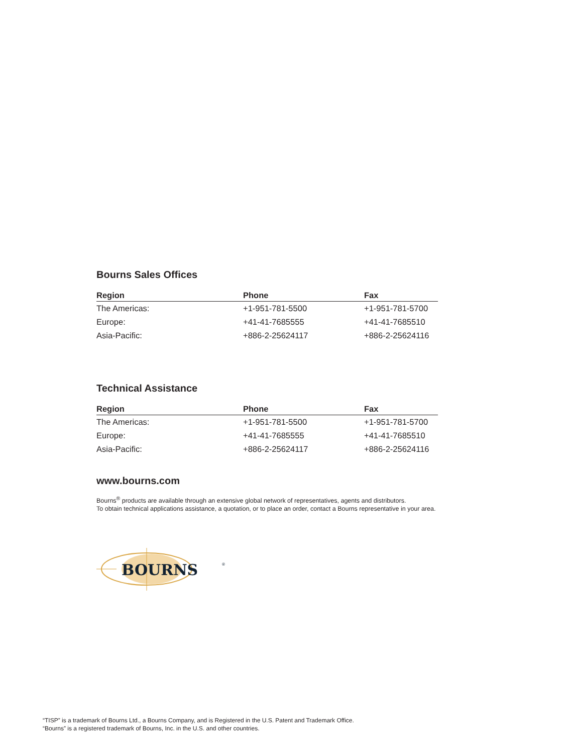Bourns Sales Offices
| Region | Phone | Fax |
| --- | --- | --- |
| The Americas: | +1-951-781-5500 | +1-951-781-5700 |
| Europe: | +41-41-7685555 | +41-41-7685510 |
| Asia-Pacific: | +886-2-25624117 | +886-2-25624116 |
Technical Assistance
| Region | Phone | Fax |
| --- | --- | --- |
| The Americas: | +1-951-781-5500 | +1-951-781-5700 |
| Europe: | +41-41-7685555 | +41-41-7685510 |
| Asia-Pacific: | +886-2-25624117 | +886-2-25624116 |
www.bourns.com
Bourns<sup>®</sup> products are available through an extensive global network of representatives, agents and distributors.
To obtain technical applications assistance, a quotation, or to place an order, contact a Bourns representative in your area.
BOURNS
®
“TISP” is a trademark of Bourns Ltd., a Bourns Company, and is Registered in the U.S. Patent and Trademark Office.
“Bourns” is a registered trademark of Bourns, Inc. in the U.S. and other countries.